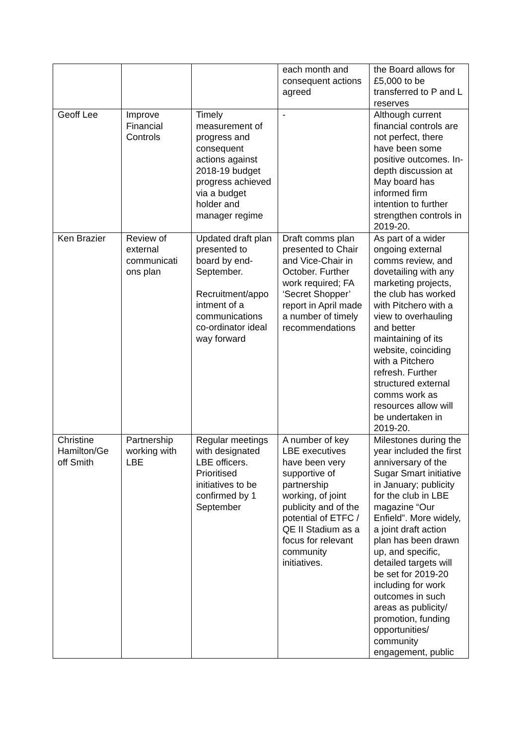| | | | each month and consequent actions agreed | the Board allows for £5,000 to be transferred to P and L reserves |
| Geoff Lee | Improve Financial Controls | Timely measurement of progress and consequent actions against 2018-19 budget progress achieved via a budget holder and manager regime | - | Although current financial controls are not perfect, there have been some positive outcomes. In-depth discussion at May board has informed firm intention to further strengthen controls in 2019-20. |
| Ken Brazier | Review of external communicati ons plan | Updated draft plan presented to board by end-September. Recruitment/appo intment of a communications co-ordinator ideal way forward | Draft comms plan presented to Chair and Vice-Chair in October. Further work required; FA ‘Secret Shopper’ report in April made a number of timely recommendations | As part of a wider ongoing external comms review, and dovetailing with any marketing projects, the club has worked with Pitchero with a view to overhauling and better maintaining of its website, coinciding with a Pitchero refresh. Further structured external comms work as resources allow will be undertaken in 2019-20. |
| Christine Hamilton/Ge off Smith | Partnership working with LBE | Regular meetings with designated LBE officers. Prioritised initiatives to be confirmed by 1 September | A number of key LBE executives have been very supportive of partnership working, of joint publicity and of the potential of ETFC / QE II Stadium as a focus for relevant community initiatives. | Milestones during the year included the first anniversary of the Sugar Smart initiative in January; publicity for the club in LBE magazine “Our Enfield”. More widely, a joint draft action plan has been drawn up, and specific, detailed targets will be set for 2019-20 including for work outcomes in such areas as publicity/ promotion, funding opportunities/ community engagement, public |